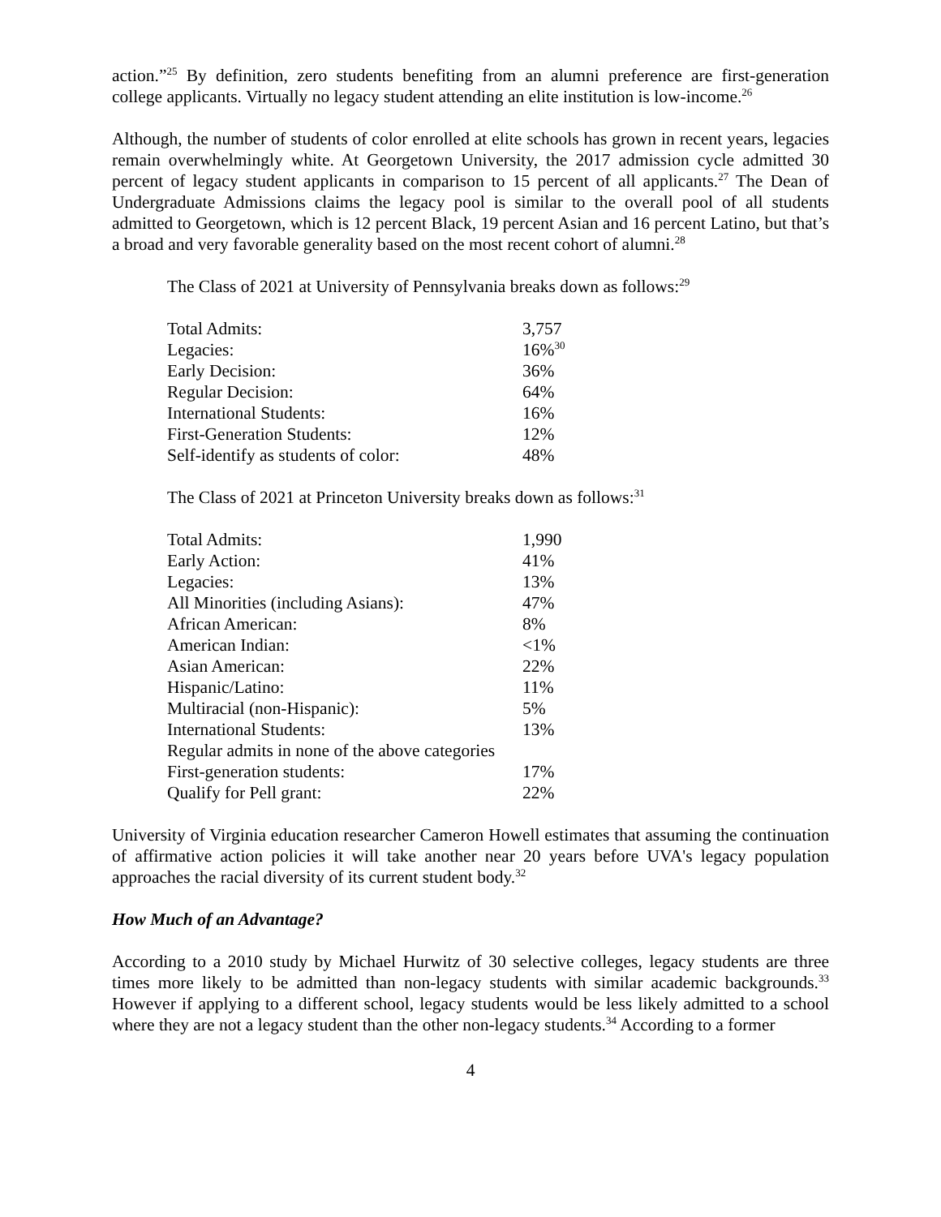action.”<sup>25</sup> By definition, zero students benefiting from an alumni preference are first-generation college applicants. Virtually no legacy student attending an elite institution is low-income.<sup>26</sup>
Although, the number of students of color enrolled at elite schools has grown in recent years, legacies remain overwhelmingly white. At Georgetown University, the 2017 admission cycle admitted 30 percent of legacy student applicants in comparison to 15 percent of all applicants.<sup>27</sup> The Dean of Undergraduate Admissions claims the legacy pool is similar to the overall pool of all students admitted to Georgetown, which is 12 percent Black, 19 percent Asian and 16 percent Latino, but that’s a broad and very favorable generality based on the most recent cohort of alumni.<sup>28</sup>
The Class of 2021 at University of Pennsylvania breaks down as follows:<sup>29</sup>
| Total Admits: | 3,757 |
| Legacies: | 16%<sup>30</sup> |
| Early Decision: | 36% |
| Regular Decision: | 64% |
| International Students: | 16% |
| First-Generation Students: | 12% |
| Self-identify as students of color: | 48% |
The Class of 2021 at Princeton University breaks down as follows:<sup>31</sup>
| Total Admits: | 1,990 |
| Early Action: | 41% |
| Legacies: | 13% |
| All Minorities (including Asians): | 47% |
| African American: | 8% |
| American Indian: | <1% |
| Asian American: | 22% |
| Hispanic/Latino: | 11% |
| Multiracial (non-Hispanic): | 5% |
| International Students: | 13% |
| Regular admits in none of the above categories | |
| First-generation students: | 17% |
| Qualify for Pell grant: | 22% |
University of Virginia education researcher Cameron Howell estimates that assuming the continuation of affirmative action policies it will take another near 20 years before UVA's legacy population approaches the racial diversity of its current student body.<sup>32</sup>
How Much of an Advantage?
According to a 2010 study by Michael Hurwitz of 30 selective colleges, legacy students are three times more likely to be admitted than non-legacy students with similar academic backgrounds.<sup>33</sup> However if applying to a different school, legacy students would be less likely admitted to a school where they are not a legacy student than the other non-legacy students.<sup>34</sup> According to a former
4